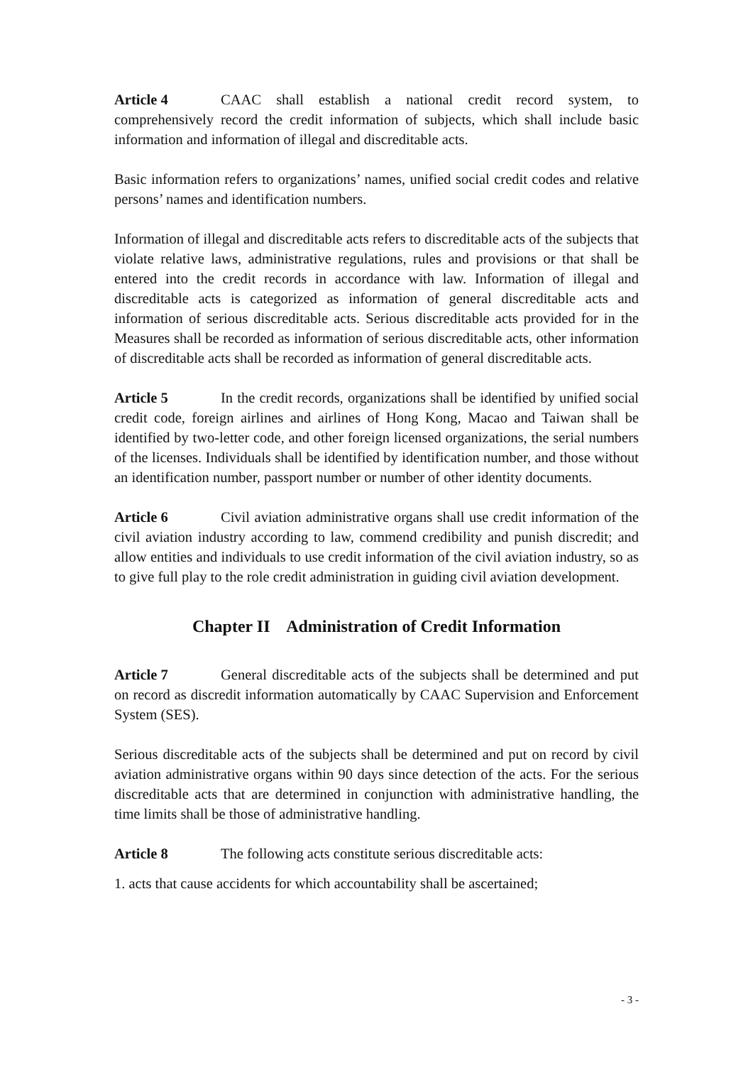Article 4 CAAC shall establish a national credit record system, to comprehensively record the credit information of subjects, which shall include basic information and information of illegal and discreditable acts.
Basic information refers to organizations’ names, unified social credit codes and relative persons’ names and identification numbers.
Information of illegal and discreditable acts refers to discreditable acts of the subjects that violate relative laws, administrative regulations, rules and provisions or that shall be entered into the credit records in accordance with law. Information of illegal and discreditable acts is categorized as information of general discreditable acts and information of serious discreditable acts. Serious discreditable acts provided for in the Measures shall be recorded as information of serious discreditable acts, other information of discreditable acts shall be recorded as information of general discreditable acts.
Article 5 In the credit records, organizations shall be identified by unified social credit code, foreign airlines and airlines of Hong Kong, Macao and Taiwan shall be identified by two-letter code, and other foreign licensed organizations, the serial numbers of the licenses. Individuals shall be identified by identification number, and those without an identification number, passport number or number of other identity documents.
Article 6 Civil aviation administrative organs shall use credit information of the civil aviation industry according to law, commend credibility and punish discredit; and allow entities and individuals to use credit information of the civil aviation industry, so as to give full play to the role credit administration in guiding civil aviation development.
Chapter II Administration of Credit Information
Article 7 General discreditable acts of the subjects shall be determined and put on record as discredit information automatically by CAAC Supervision and Enforcement System (SES).
Serious discreditable acts of the subjects shall be determined and put on record by civil aviation administrative organs within 90 days since detection of the acts. For the serious discreditable acts that are determined in conjunction with administrative handling, the time limits shall be those of administrative handling.
Article 8 The following acts constitute serious discreditable acts:
1. acts that cause accidents for which accountability shall be ascertained;
- 3 -